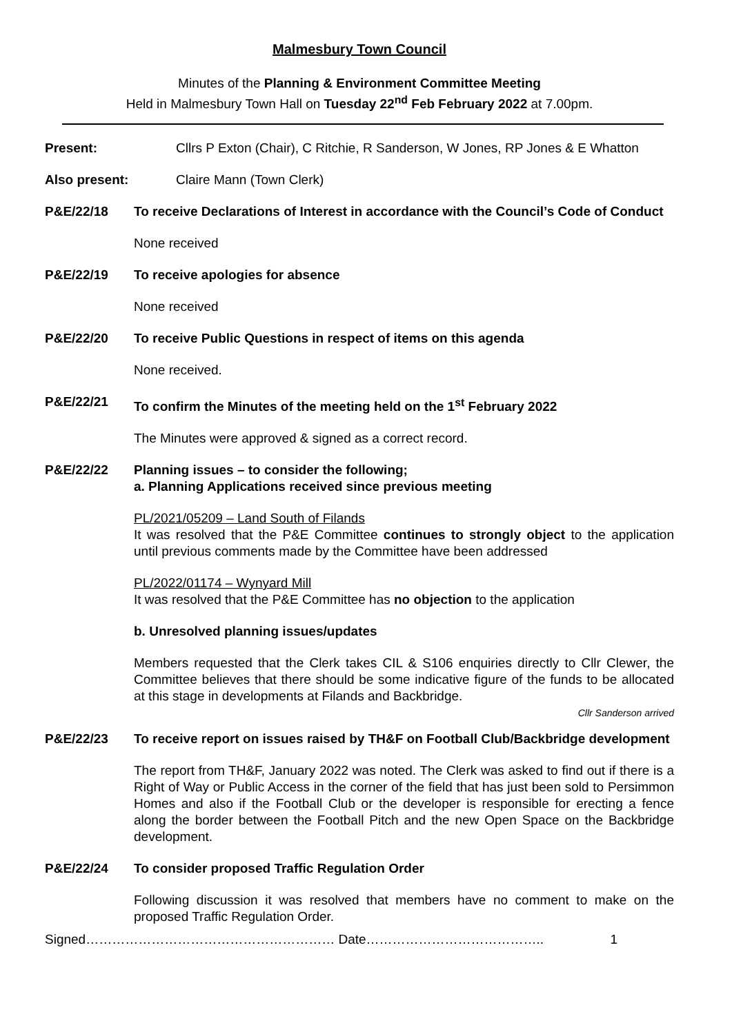Malmesbury Town Council
Minutes of the Planning & Environment Committee Meeting
Held in Malmesbury Town Hall on Tuesday 22<sup>nd</sup> Feb February 2022 at 7.00pm.
Present: Cllrs P Exton (Chair), C Ritchie, R Sanderson, W Jones, RP Jones & E Whatton
Also present: Claire Mann (Town Clerk)
P&E/22/18 To receive Declarations of Interest in accordance with the Council’s Code of Conduct
None received
P&E/22/19 To receive apologies for absence
None received
P&E/22/20 To receive Public Questions in respect of items on this agenda
None received.
P&E/22/21 To confirm the Minutes of the meeting held on the 1<sup>st</sup> February 2022
The Minutes were approved & signed as a correct record.
P&E/22/22 Planning issues – to consider the following;
a. Planning Applications received since previous meeting
PL/2021/05209 – Land South of Filands
It was resolved that the P&E Committee continues to strongly object to the application until previous comments made by the Committee have been addressed
PL/2022/01174 – Wynyard Mill
It was resolved that the P&E Committee has no objection to the application
b. Unresolved planning issues/updates
Members requested that the Clerk takes CIL & S106 enquiries directly to Cllr Clewer, the Committee believes that there should be some indicative figure of the funds to be allocated at this stage in developments at Filands and Backbridge.
Cllr Sanderson arrived
P&E/22/23 To receive report on issues raised by TH&F on Football Club/Backbridge development
The report from TH&F, January 2022 was noted. The Clerk was asked to find out if there is a Right of Way or Public Access in the corner of the field that has just been sold to Persimmon Homes and also if the Football Club or the developer is responsible for erecting a fence along the border between the Football Pitch and the new Open Space on the Backbridge development.
P&E/22/24 To consider proposed Traffic Regulation Order
Following discussion it was resolved that members have no comment to make on the proposed Traffic Regulation Order.
Signed………………………………………………… Date………………………………….. 1